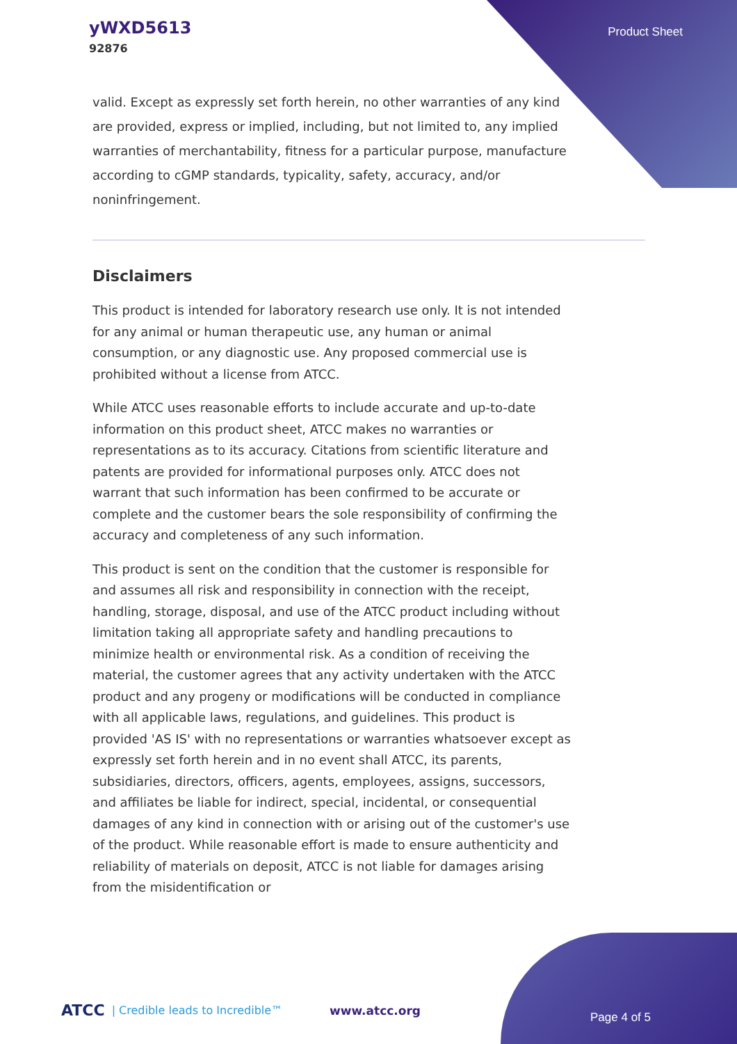yWXD5613
92876
Product Sheet
valid. Except as expressly set forth herein, no other warranties of any kind are provided, express or implied, including, but not limited to, any implied warranties of merchantability, fitness for a particular purpose, manufacture according to cGMP standards, typicality, safety, accuracy, and/or noninfringement.
Disclaimers
This product is intended for laboratory research use only. It is not intended for any animal or human therapeutic use, any human or animal consumption, or any diagnostic use. Any proposed commercial use is prohibited without a license from ATCC.
While ATCC uses reasonable efforts to include accurate and up-to-date information on this product sheet, ATCC makes no warranties or representations as to its accuracy. Citations from scientific literature and patents are provided for informational purposes only. ATCC does not warrant that such information has been confirmed to be accurate or complete and the customer bears the sole responsibility of confirming the accuracy and completeness of any such information.
This product is sent on the condition that the customer is responsible for and assumes all risk and responsibility in connection with the receipt, handling, storage, disposal, and use of the ATCC product including without limitation taking all appropriate safety and handling precautions to minimize health or environmental risk. As a condition of receiving the material, the customer agrees that any activity undertaken with the ATCC product and any progeny or modifications will be conducted in compliance with all applicable laws, regulations, and guidelines. This product is provided 'AS IS' with no representations or warranties whatsoever except as expressly set forth herein and in no event shall ATCC, its parents, subsidiaries, directors, officers, agents, employees, assigns, successors, and affiliates be liable for indirect, special, incidental, or consequential damages of any kind in connection with or arising out of the customer's use of the product. While reasonable effort is made to ensure authenticity and reliability of materials on deposit, ATCC is not liable for damages arising from the misidentification or
ATCC | Credible leads to Incredible™ www.atcc.org
Page 4 of 5